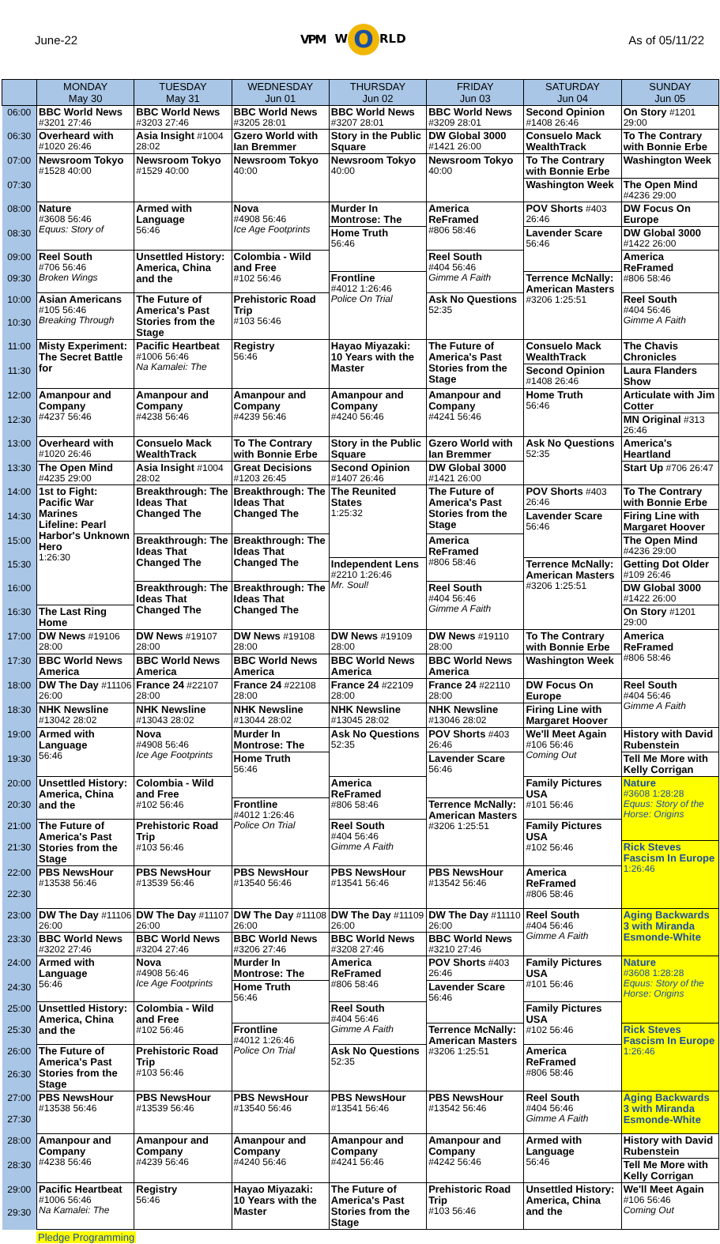June-22 VPM W O RLD As of 05/11/22
| | MONDAY May 30 | TUESDAY May 31 | WEDNESDAY Jun 01 | THURSDAY Jun 02 | FRIDAY Jun 03 | SATURDAY Jun 04 | SUNDAY Jun 05 |
| --- | --- | --- | --- | --- | --- | --- | --- |
| 06:00 | BBC World News #3201 27:46 | BBC World News #3203 27:46 | BBC World News #3205 28:01 | BBC World News #3207 28:01 | BBC World News #3209 28:01 | Second Opinion #1408 26:46 | On Story #1201 29:00 |
| 06:30 | Overheard with #1020 26:46 | Asia Insight #1004 28:02 | Gzero World with Ian Bremmer | Story in the Public Square | DW Global 3000 #1421 26:00 | Consuelo Mack WealthTrack | To The Contrary with Bonnie Erbe |
| 07:00 | Newsroom Tokyo #1528 40:00 | Newsroom Tokyo #1529 40:00 | Newsroom Tokyo 40:00 | Newsroom Tokyo 40:00 | Newsroom Tokyo 40:00 | To The Contrary with Bonnie Erbe | Washington Week |
| 07:30 | | | | | | Washington Week | The Open Mind #4236 29:00 |
| 08:00 | Nature #3608 56:46 Equus: Story of | Armed with Language 56:46 | Nova #4908 56:46 Ice Age Footprints | Murder In Montrose: The | America ReFramed #806 58:46 | POV Shorts #403 26:46 | DW Focus On Europe |
| 08:30 | | | | Home Truth 56:46 | | Lavender Scare 56:46 | DW Global 3000 #1422 26:00 |
| 09:00 | Reel South #706 56:46 Broken Wings | Unsettled History: America, China and the | Colombia - Wild and Free #102 56:46 | | Reel South #404 56:46 Gimme A Faith | | America ReFramed #806 58:46 |
| 09:30 | | | | Frontline #4012 1:26:46 Police On Trial | | Terrence McNally: American Masters #3206 1:25:51 | |
| 10:00 | Asian Americans #105 56:46 Breaking Through | The Future of America's Past Stories from the Stage | Prehistoric Road Trip #103 56:46 | | Ask No Questions 52:35 | | Reel South #404 56:46 Gimme A Faith |
| 10:30 | | | | | | | |
| 11:00 | Misty Experiment: The Secret Battle for | Pacific Heartbeat #1006 56:46 Na Kamalei: The | Registry 56:46 | Hayao Miyazaki: 10 Years with the Master | The Future of America's Past Stories from the Stage | Consuelo Mack WealthTrack | The Chavis Chronicles |
| 11:30 | | | | | | Second Opinion #1408 26:46 | Laura Flanders Show |
| 12:00 | Amanpour and Company #4237 56:46 | Amanpour and Company #4238 56:46 | Amanpour and Company #4239 56:46 | Amanpour and Company #4240 56:46 | Amanpour and Company #4241 56:46 | Home Truth 56:46 | Articulate with Jim Cotter |
| 12:30 | | | | | | | MN Original #313 26:46 |
| 13:00 | Overheard with #1020 26:46 | Consuelo Mack WealthTrack | To The Contrary with Bonnie Erbe | Story in the Public Square | Gzero World with Ian Bremmer | Ask No Questions 52:35 | America's Heartland |
| 13:30 | The Open Mind #4235 29:00 | Asia Insight #1004 28:02 | Great Decisions #1203 26:45 | Second Opinion #1407 26:46 | DW Global 3000 #1421 26:00 | | Start Up #706 26:47 |
| 14:00 | 1st to Fight: Pacific War Marines Lifeline: Pearl Harbor's Unknown Hero 1:26:30 | Breakthrough: The Ideas That Changed The | Breakthrough: The Ideas That Changed The | The Reunited States 1:25:32 | The Future of America's Past Stories from the Stage | POV Shorts #403 26:46 | To The Contrary with Bonnie Erbe |
| 14:30 | | | | | | Lavender Scare 56:46 | Firing Line with Margaret Hoover |
| 15:00 | | Breakthrough: The Ideas That Changed The | Breakthrough: The Ideas That Changed The | | America ReFramed #806 58:46 | | The Open Mind #4236 29:00 |
| 15:30 | | | | Independent Lens #2210 1:26:46 Mr. Soul! | | Terrence McNally: American Masters #3206 1:25:51 | Getting Dot Older #109 26:46 |
| 16:00 | | Breakthrough: The Ideas That Changed The | Breakthrough: The Ideas That Changed The | | Reel South #404 56:46 Gimme A Faith | | DW Global 3000 #1422 26:00 |
| 16:30 | The Last Ring Home | | | | | | On Story #1201 29:00 |
| 17:00 | DW News #19106 28:00 | DW News #19107 28:00 | DW News #19108 28:00 | DW News #19109 28:00 | DW News #19110 28:00 | To The Contrary with Bonnie Erbe | America ReFramed #806 58:46 |
| 17:30 | BBC World News America | BBC World News America | BBC World News America | BBC World News America | BBC World News America | Washington Week | |
| 18:00 | DW The Day #11106 26:00 | France 24 #22107 28:00 | France 24 #22108 28:00 | France 24 #22109 28:00 | France 24 #22110 28:00 | DW Focus On Europe | Reel South #404 56:46 Gimme A Faith |
| 18:30 | NHK Newsline #13042 28:02 | NHK Newsline #13043 28:02 | NHK Newsline #13044 28:02 | NHK Newsline #13045 28:02 | NHK Newsline #13046 28:02 | Firing Line with Margaret Hoover | |
| 19:00 | Armed with Language 56:46 | Nova #4908 56:46 Ice Age Footprints | Murder In Montrose: The | Ask No Questions 52:35 | POV Shorts #403 26:46 | We'll Meet Again #106 56:46 Coming Out | History with David Rubenstein |
| 19:30 | | | Home Truth 56:46 | | Lavender Scare 56:46 | | Tell Me More with Kelly Corrigan |
| 20:00 | Unsettled History: America, China and the | Colombia - Wild and Free #102 56:46 | | America ReFramed #806 58:46 | | Family Pictures USA #101 56:46 | Nature #3608 1:28:28 Equus: Story of the Horse: Origins |
| 20:30 | | | Frontline #4012 1:26:46 Police On Trial | | Terrence McNally: American Masters #3206 1:25:51 | | |
| 21:00 | The Future of America's Past Stories from the Stage | Prehistoric Road Trip #103 56:46 | | Reel South #404 56:46 Gimme A Faith | | Family Pictures USA #102 56:46 | |
| 21:30 | | | | | | | Rick Steves Fascism In Europe 1:26:46 |
| 22:00 | PBS NewsHour #13538 56:46 | PBS NewsHour #13539 56:46 | PBS NewsHour #13540 56:46 | PBS NewsHour #13541 56:46 | PBS NewsHour #13542 56:46 | America ReFramed #806 58:46 | |
| 22:30 | | | | | | | |
| 23:00 | DW The Day #11106 26:00 | DW The Day #11107 26:00 | DW The Day #11108 26:00 | DW The Day #11109 26:00 | DW The Day #11110 26:00 | Reel South #404 56:46 Gimme A Faith | Aging Backwards 3 with Miranda Esmonde-White |
| 23:30 | BBC World News #3202 27:46 | BBC World News #3204 27:46 | BBC World News #3206 27:46 | BBC World News #3208 27:46 | BBC World News #3210 27:46 | | |
| 24:00 | Armed with Language 56:46 | Nova #4908 56:46 Ice Age Footprints | Murder In Montrose: The | America ReFramed #806 58:46 | POV Shorts #403 26:46 | Family Pictures USA #101 56:46 | Nature #3608 1:28:28 Equus: Story of the Horse: Origins |
| 24:30 | | | Home Truth 56:46 | | Lavender Scare 56:46 | | |
| 25:00 | Unsettled History: America, China and the | Colombia - Wild and Free #102 56:46 | | Reel South #404 56:46 Gimme A Faith | | Family Pictures USA #102 56:46 | |
| 25:30 | | | Frontline #4012 1:26:46 Police On Trial | | Terrence McNally: American Masters #3206 1:25:51 | | Rick Steves Fascism In Europe 1:26:46 |
| 26:00 | The Future of America's Past Stories from the Stage | Prehistoric Road Trip #103 56:46 | | Ask No Questions 52:35 | | America ReFramed #806 58:46 | |
| 26:30 | | | | | | | |
| 27:00 | PBS NewsHour #13538 56:46 | PBS NewsHour #13539 56:46 | PBS NewsHour #13540 56:46 | PBS NewsHour #13541 56:46 | PBS NewsHour #13542 56:46 | Reel South #404 56:46 Gimme A Faith | Aging Backwards 3 with Miranda Esmonde-White |
| 27:30 | | | | | | | |
| 28:00 | Amanpour and Company #4238 56:46 | Amanpour and Company #4239 56:46 | Amanpour and Company #4240 56:46 | Amanpour and Company #4241 56:46 | Amanpour and Company #4242 56:46 | Armed with Language 56:46 | History with David Rubenstein |
| 28:30 | | | | | | | Tell Me More with Kelly Corrigan |
| 29:00 | Pacific Heartbeat #1006 56:46 Na Kamalei: The | Registry 56:46 | Hayao Miyazaki: 10 Years with the Master | The Future of America's Past Stories from the Stage | Prehistoric Road Trip #103 56:46 | Unsettled History: America, China and the | We'll Meet Again #106 56:46 Coming Out |
| 29:30 | | | | | | | |
Pledge Programming